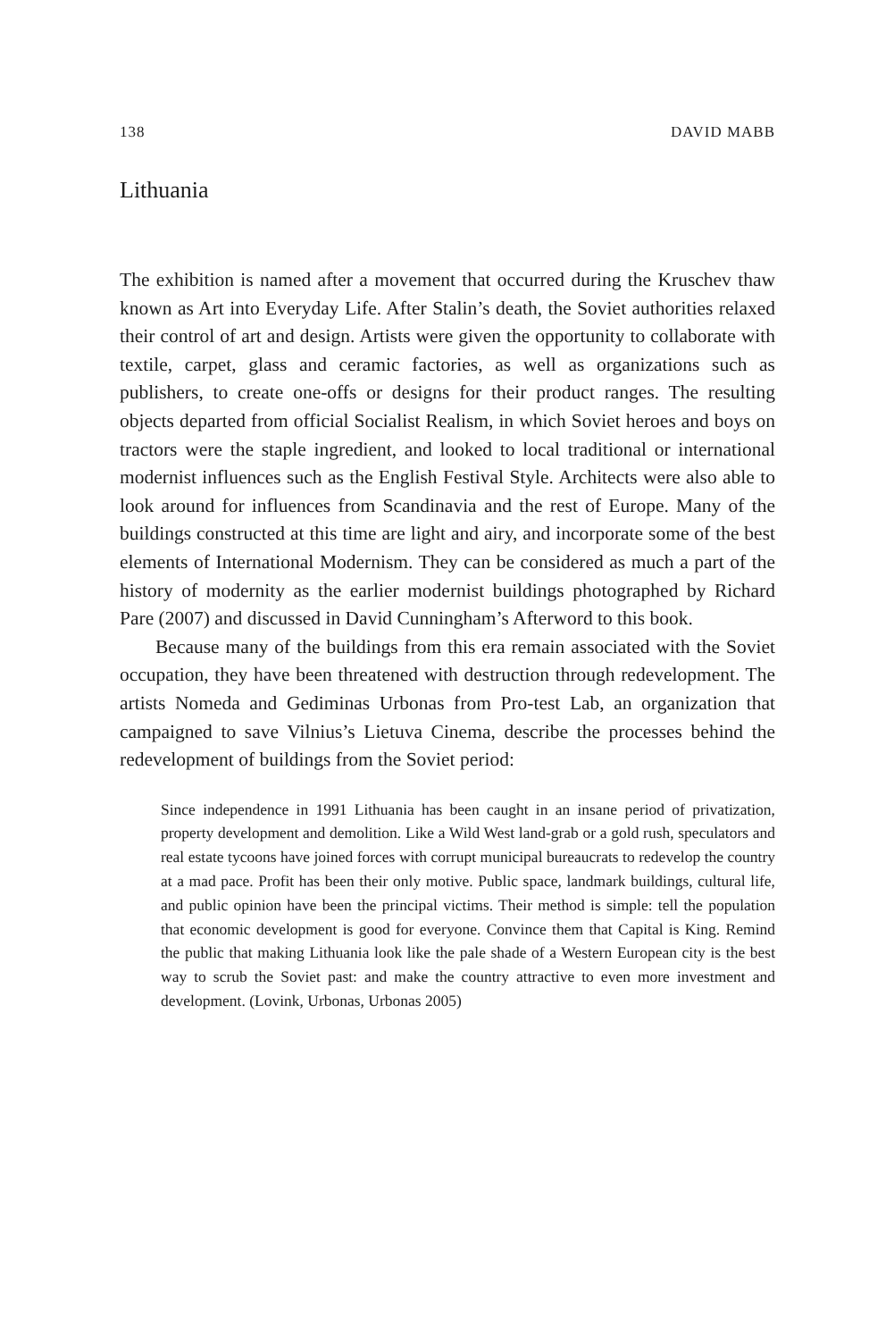138 DAVID MABB
Lithuania
The exhibition is named after a movement that occurred during the Kruschev thaw known as Art into Everyday Life. After Stalin’s death, the Soviet authorities relaxed their control of art and design. Artists were given the opportunity to collaborate with textile, carpet, glass and ceramic factories, as well as organizations such as publishers, to create one-offs or designs for their product ranges. The resulting objects departed from official Socialist Realism, in which Soviet heroes and boys on tractors were the staple ingredient, and looked to local traditional or international modernist influences such as the English Festival Style. Architects were also able to look around for influences from Scandinavia and the rest of Europe. Many of the buildings constructed at this time are light and airy, and incorporate some of the best elements of International Modernism. They can be considered as much a part of the history of modernity as the earlier modernist buildings photographed by Richard Pare (2007) and discussed in David Cunningham’s Afterword to this book.
Because many of the buildings from this era remain associated with the Soviet occupation, they have been threatened with destruction through redevelopment. The artists Nomeda and Gediminas Urbonas from Pro-test Lab, an organization that campaigned to save Vilnius’s Lietuva Cinema, describe the processes behind the redevelopment of buildings from the Soviet period:
Since independence in 1991 Lithuania has been caught in an insane period of privatization, property development and demolition. Like a Wild West land-grab or a gold rush, speculators and real estate tycoons have joined forces with corrupt municipal bureaucrats to redevelop the country at a mad pace. Profit has been their only motive. Public space, landmark buildings, cultural life, and public opinion have been the principal victims. Their method is simple: tell the population that economic development is good for everyone. Convince them that Capital is King. Remind the public that making Lithuania look like the pale shade of a Western European city is the best way to scrub the Soviet past: and make the country attractive to even more investment and development. (Lovink, Urbonas, Urbonas 2005)